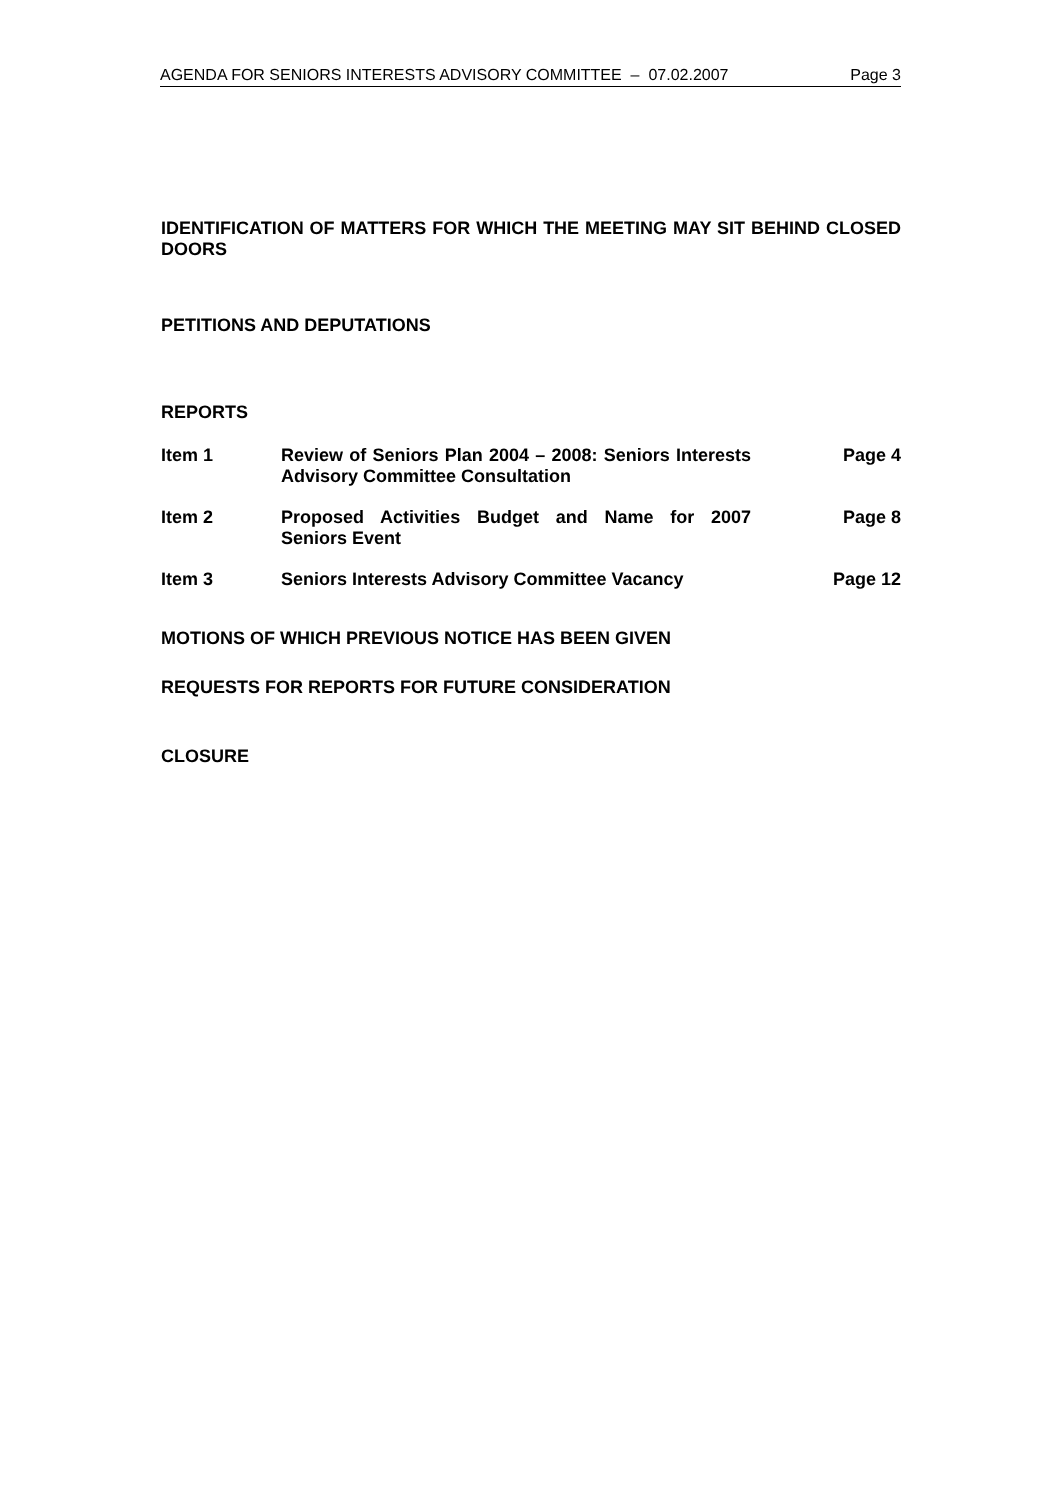AGENDA FOR SENIORS INTERESTS ADVISORY COMMITTEE – 07.02.2007 Page 3
IDENTIFICATION OF MATTERS FOR WHICH THE MEETING MAY SIT BEHIND CLOSED DOORS
PETITIONS AND DEPUTATIONS
REPORTS
Item 1 Review of Seniors Plan 2004 – 2008: Seniors Interests Advisory Committee Consultation
Page 4
Item 2 Proposed Activities Budget and Name for 2007 Seniors Event
Page 8
Item 3 Seniors Interests Advisory Committee Vacancy
Page 12
MOTIONS OF WHICH PREVIOUS NOTICE HAS BEEN GIVEN
REQUESTS FOR REPORTS FOR FUTURE CONSIDERATION
CLOSURE